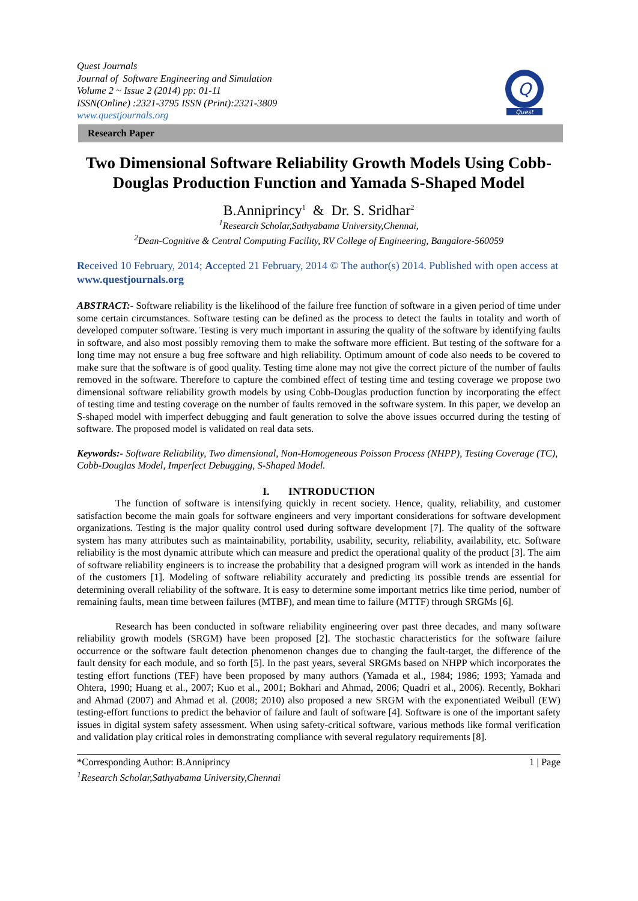Quest Journals
Journal of Software Engineering and Simulation
Volume 2 ~ Issue 2 (2014) pp: 01-11
ISSN(Online) :2321-3795 ISSN (Print):2321-3809
www.questjournals.org
Q
Quest
Research Paper
Two Dimensional Software Reliability Growth Models Using Cobb-Douglas Production Function and Yamada S-Shaped Model
B.Anniprincy<sup>1</sup> & Dr. S. Sridhar<sup>2</sup>
<sup>1</sup> Research Scholar,Sathyabama University,Chennai,
<sup>2</sup> Dean-Cognitive & Central Computing Facility, RV College of Engineering, Bangalore-560059
Received 10 February, 2014; Accepted 21 February, 2014 © The author(s) 2014. Published with open access at www.questjournals.org
ABSTRACT:- Software reliability is the likelihood of the failure free function of software in a given period of time under some certain circumstances. Software testing can be defined as the process to detect the faults in totality and worth of developed computer software. Testing is very much important in assuring the quality of the software by identifying faults in software, and also most possibly removing them to make the software more efficient. But testing of the software for a long time may not ensure a bug free software and high reliability. Optimum amount of code also needs to be covered to make sure that the software is of good quality. Testing time alone may not give the correct picture of the number of faults removed in the software. Therefore to capture the combined effect of testing time and testing coverage we propose two dimensional software reliability growth models by using Cobb-Douglas production function by incorporating the effect of testing time and testing coverage on the number of faults removed in the software system. In this paper, we develop an S-shaped model with imperfect debugging and fault generation to solve the above issues occurred during the testing of software. The proposed model is validated on real data sets.
Keywords:- Software Reliability, Two dimensional, Non-Homogeneous Poisson Process (NHPP), Testing Coverage (TC), Cobb-Douglas Model, Imperfect Debugging, S-Shaped Model.
I. INTRODUCTION
The function of software is intensifying quickly in recent society. Hence, quality, reliability, and customer satisfaction become the main goals for software engineers and very important considerations for software development organizations. Testing is the major quality control used during software development [7]. The quality of the software system has many attributes such as maintainability, portability, usability, security, reliability, availability, etc. Software reliability is the most dynamic attribute which can measure and predict the operational quality of the product [3]. The aim of software reliability engineers is to increase the probability that a designed program will work as intended in the hands of the customers [1]. Modeling of software reliability accurately and predicting its possible trends are essential for determining overall reliability of the software. It is easy to determine some important metrics like time period, number of remaining faults, mean time between failures (MTBF), and mean time to failure (MTTF) through SRGMs [6].
Research has been conducted in software reliability engineering over past three decades, and many software reliability growth models (SRGM) have been proposed [2]. The stochastic characteristics for the software failure occurrence or the software fault detection phenomenon changes due to changing the fault-target, the difference of the fault density for each module, and so forth [5]. In the past years, several SRGMs based on NHPP which incorporates the testing effort functions (TEF) have been proposed by many authors (Yamada et al., 1984; 1986; 1993; Yamada and Ohtera, 1990; Huang et al., 2007; Kuo et al., 2001; Bokhari and Ahmad, 2006; Quadri et al., 2006). Recently, Bokhari and Ahmad (2007) and Ahmad et al. (2008; 2010) also proposed a new SRGM with the exponentiated Weibull (EW) testing-effort functions to predict the behavior of failure and fault of software [4]. Software is one of the important safety issues in digital system safety assessment. When using safety-critical software, various methods like formal verification and validation play critical roles in demonstrating compliance with several regulatory requirements [8].
*Corresponding Author: B.Anniprincy 1 | Page
<sup>1</sup> Research Scholar,Sathyabama University,Chennai